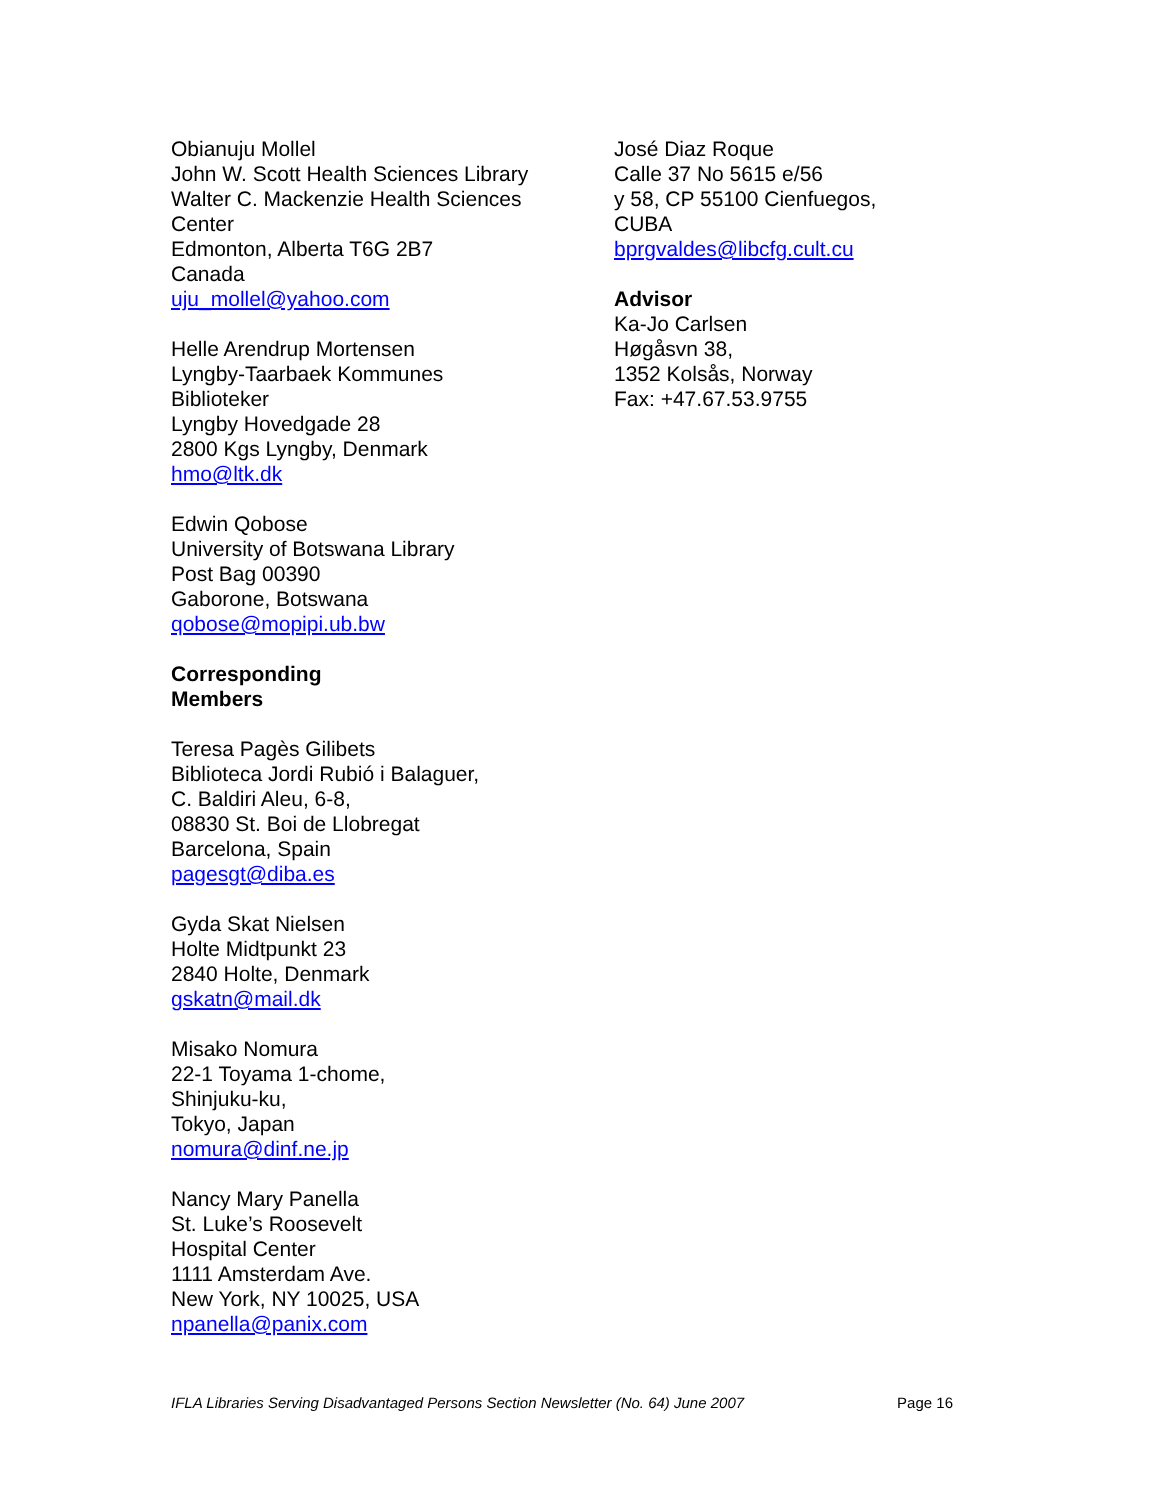Obianuju Mollel
John W. Scott Health Sciences Library
Walter C. Mackenzie Health Sciences
Center
Edmonton, Alberta T6G 2B7
Canada
uju_mollel@yahoo.com
Helle Arendrup Mortensen
Lyngby-Taarbaek Kommunes
Biblioteker
Lyngby Hovedgade 28
2800 Kgs Lyngby, Denmark
hmo@ltk.dk
Edwin Qobose
University of Botswana Library
Post Bag 00390
Gaborone, Botswana
qobose@mopipi.ub.bw
Corresponding
Members
Teresa Pagès Gilibets
Biblioteca Jordi Rubió i Balaguer,
C. Baldiri Aleu, 6-8,
08830 St. Boi de Llobregat
Barcelona, Spain
pagesgt@diba.es
Gyda Skat Nielsen
Holte Midtpunkt 23
2840 Holte, Denmark
gskatn@mail.dk
Misako Nomura
22-1 Toyama 1-chome,
Shinjuku-ku,
Tokyo, Japan
nomura@dinf.ne.jp
Nancy Mary Panella
St. Luke’s Roosevelt
Hospital Center
1111 Amsterdam Ave.
New York, NY 10025, USA
npanella@panix.com
José Diaz Roque
Calle 37 No 5615 e/56
y 58, CP 55100 Cienfuegos,
CUBA
bprgvaldes@libcfg.cult.cu
Advisor
Ka-Jo Carlsen
Høgåsvn 38,
1352 Kolsås, Norway
Fax: +47.67.53.9755
IFLA Libraries Serving Disadvantaged Persons Section Newsletter (No. 64) June 2007 Page 16